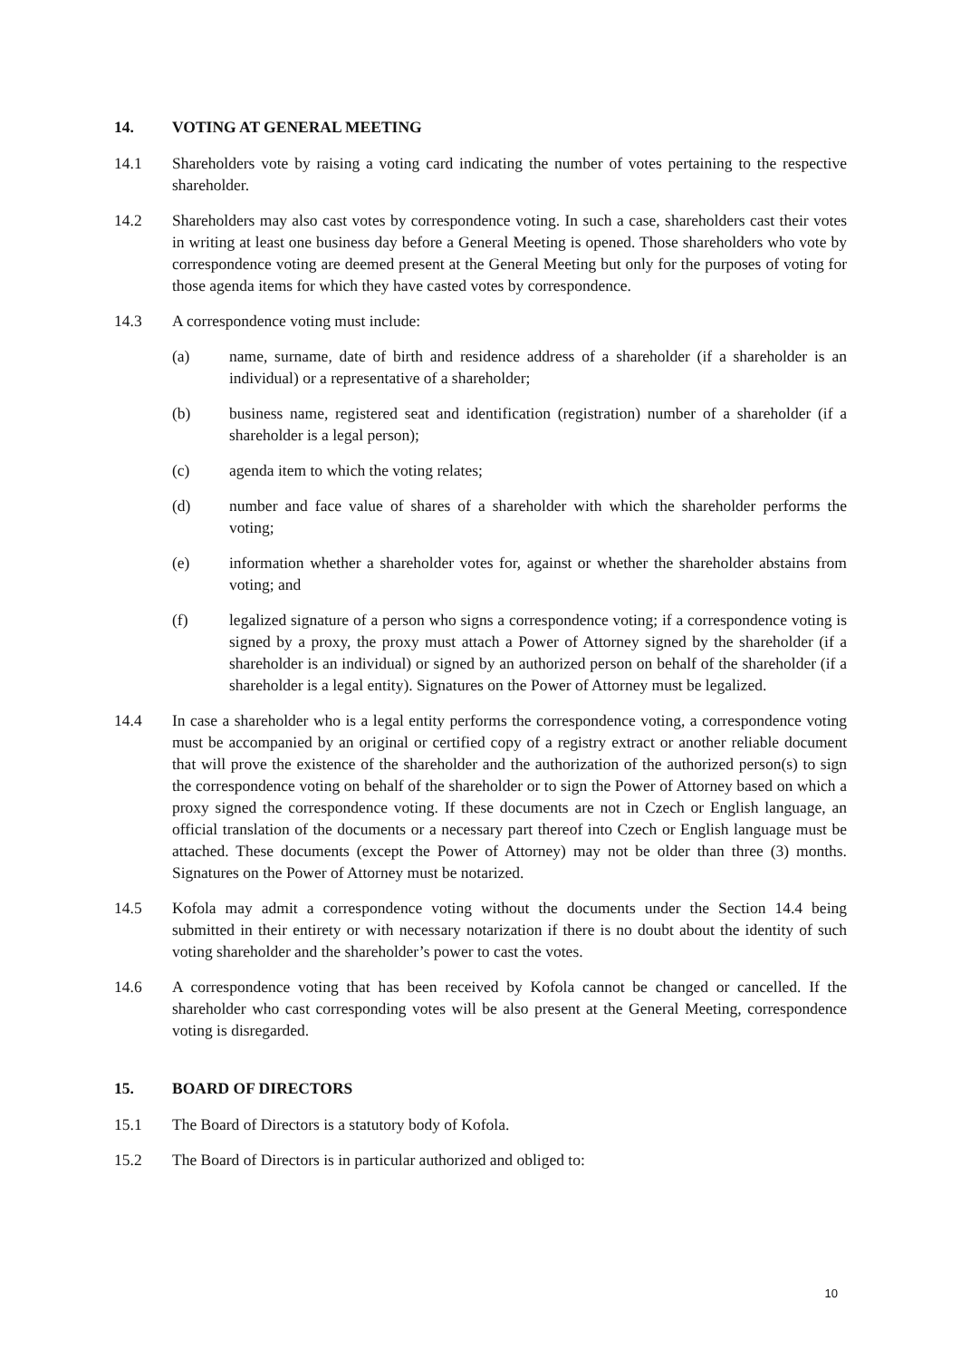14. VOTING AT GENERAL MEETING
14.1 Shareholders vote by raising a voting card indicating the number of votes pertaining to the respective shareholder.
14.2 Shareholders may also cast votes by correspondence voting. In such a case, shareholders cast their votes in writing at least one business day before a General Meeting is opened. Those shareholders who vote by correspondence voting are deemed present at the General Meeting but only for the purposes of voting for those agenda items for which they have casted votes by correspondence.
14.3 A correspondence voting must include:
(a) name, surname, date of birth and residence address of a shareholder (if a shareholder is an individual) or a representative of a shareholder;
(b) business name, registered seat and identification (registration) number of a shareholder (if a shareholder is a legal person);
(c) agenda item to which the voting relates;
(d) number and face value of shares of a shareholder with which the shareholder performs the voting;
(e) information whether a shareholder votes for, against or whether the shareholder abstains from voting; and
(f) legalized signature of a person who signs a correspondence voting; if a correspondence voting is signed by a proxy, the proxy must attach a Power of Attorney signed by the shareholder (if a shareholder is an individual) or signed by an authorized person on behalf of the shareholder (if a shareholder is a legal entity). Signatures on the Power of Attorney must be legalized.
14.4 In case a shareholder who is a legal entity performs the correspondence voting, a correspondence voting must be accompanied by an original or certified copy of a registry extract or another reliable document that will prove the existence of the shareholder and the authorization of the authorized person(s) to sign the correspondence voting on behalf of the shareholder or to sign the Power of Attorney based on which a proxy signed the correspondence voting. If these documents are not in Czech or English language, an official translation of the documents or a necessary part thereof into Czech or English language must be attached. These documents (except the Power of Attorney) may not be older than three (3) months. Signatures on the Power of Attorney must be notarized.
14.5 Kofola may admit a correspondence voting without the documents under the Section 14.4 being submitted in their entirety or with necessary notarization if there is no doubt about the identity of such voting shareholder and the shareholder’s power to cast the votes.
14.6 A correspondence voting that has been received by Kofola cannot be changed or cancelled. If the shareholder who cast corresponding votes will be also present at the General Meeting, correspondence voting is disregarded.
15. BOARD OF DIRECTORS
15.1 The Board of Directors is a statutory body of Kofola.
15.2 The Board of Directors is in particular authorized and obliged to:
10